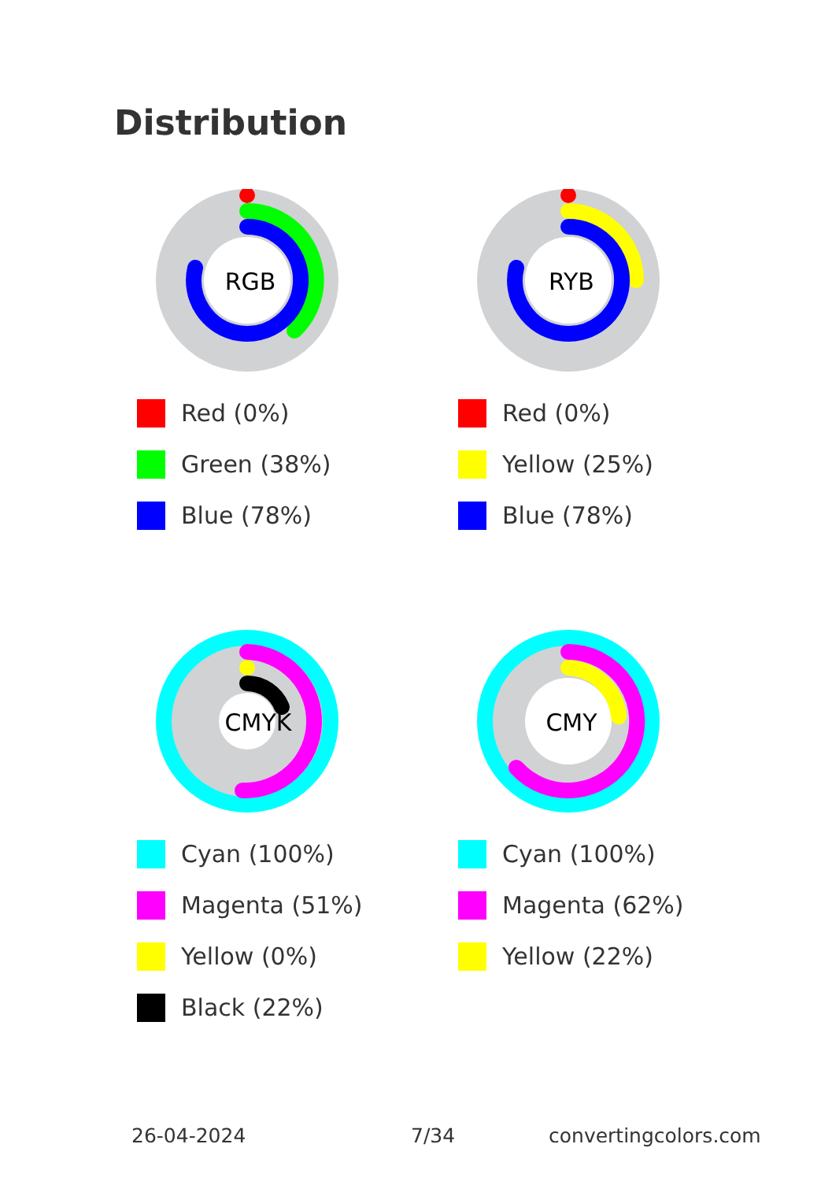Distribution
RGB
Red (0%)
Green (38%)
Blue (78%)
RYB
Red (0%)
Yellow (25%)
Blue (78%)
CMYK
Cyan (100%)
Magenta (51%)
Yellow (0%)
Black (22%)
CMY
Cyan (100%)
Magenta (62%)
Yellow (22%)
26-04-2024 7/34 convertingcolors.com